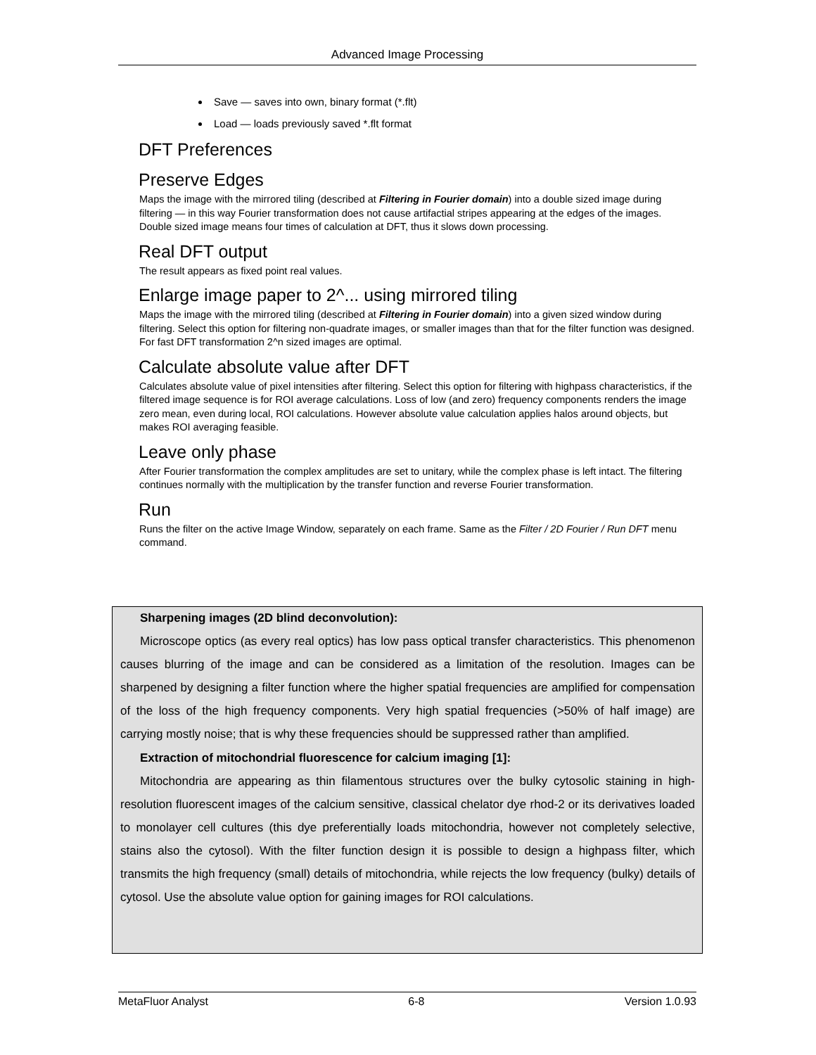Advanced Image Processing
Save — saves into own, binary format (*.flt)
Load — loads previously saved *.flt format
DFT Preferences
Preserve Edges
Maps the image with the mirrored tiling (described at Filtering in Fourier domain) into a double sized image during filtering — in this way Fourier transformation does not cause artifactial stripes appearing at the edges of the images. Double sized image means four times of calculation at DFT, thus it slows down processing.
Real DFT output
The result appears as fixed point real values.
Enlarge image paper to 2^... using mirrored tiling
Maps the image with the mirrored tiling (described at Filtering in Fourier domain) into a given sized window during filtering. Select this option for filtering non-quadrate images, or smaller images than that for the filter function was designed. For fast DFT transformation 2^n sized images are optimal.
Calculate absolute value after DFT
Calculates absolute value of pixel intensities after filtering. Select this option for filtering with highpass characteristics, if the filtered image sequence is for ROI average calculations. Loss of low (and zero) frequency components renders the image zero mean, even during local, ROI calculations. However absolute value calculation applies halos around objects, but makes ROI averaging feasible.
Leave only phase
After Fourier transformation the complex amplitudes are set to unitary, while the complex phase is left intact. The filtering continues normally with the multiplication by the transfer function and reverse Fourier transformation.
Run
Runs the filter on the active Image Window, separately on each frame. Same as the Filter / 2D Fourier / Run DFT menu command.
Sharpening images (2D blind deconvolution):
Microscope optics (as every real optics) has low pass optical transfer characteristics. This phenomenon causes blurring of the image and can be considered as a limitation of the resolution. Images can be sharpened by designing a filter function where the higher spatial frequencies are amplified for compensation of the loss of the high frequency components. Very high spatial frequencies (>50% of half image) are carrying mostly noise; that is why these frequencies should be suppressed rather than amplified.
Extraction of mitochondrial fluorescence for calcium imaging [1]:
Mitochondria are appearing as thin filamentous structures over the bulky cytosolic staining in high-resolution fluorescent images of the calcium sensitive, classical chelator dye rhod-2 or its derivatives loaded to monolayer cell cultures (this dye preferentially loads mitochondria, however not completely selective, stains also the cytosol). With the filter function design it is possible to design a highpass filter, which transmits the high frequency (small) details of mitochondria, while rejects the low frequency (bulky) details of cytosol. Use the absolute value option for gaining images for ROI calculations.
MetaFluor Analyst 6-8 Version 1.0.93